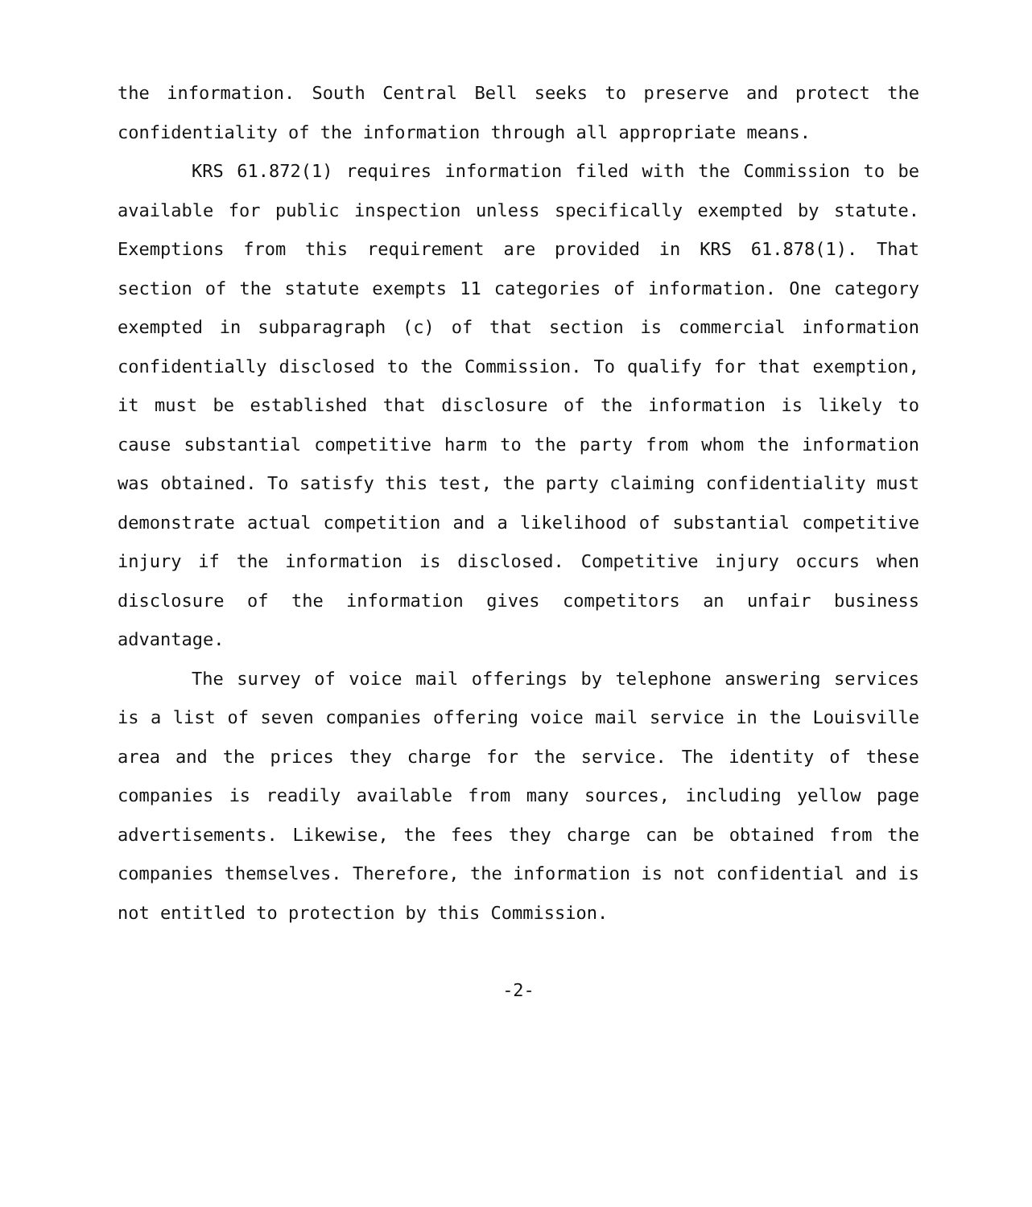the information. South Central Bell seeks to preserve and protect the confidentiality of the information through all appropriate means.
KRS 61.872(1) requires information filed with the Commission to be available for public inspection unless specifically exempted by statute. Exemptions from this requirement are provided in KRS 61.878(1). That section of the statute exempts 11 categories of information. One category exempted in subparagraph (c) of that section is commercial information confidentially disclosed to the Commission. To qualify for that exemption, it must be established that disclosure of the information is likely to cause substantial competitive harm to the party from whom the information was obtained. To satisfy this test, the party claiming confidentiality must demonstrate actual competition and a likelihood of substantial competitive injury if the information is disclosed. Competitive injury occurs when disclosure of the information gives competitors an unfair business advantage.
The survey of voice mail offerings by telephone answering services is a list of seven companies offering voice mail service in the Louisville area and the prices they charge for the service. The identity of these companies is readily available from many sources, including yellow page advertisements. Likewise, the fees they charge can be obtained from the companies themselves. Therefore, the information is not confidential and is not entitled to protection by this Commission.
-2-